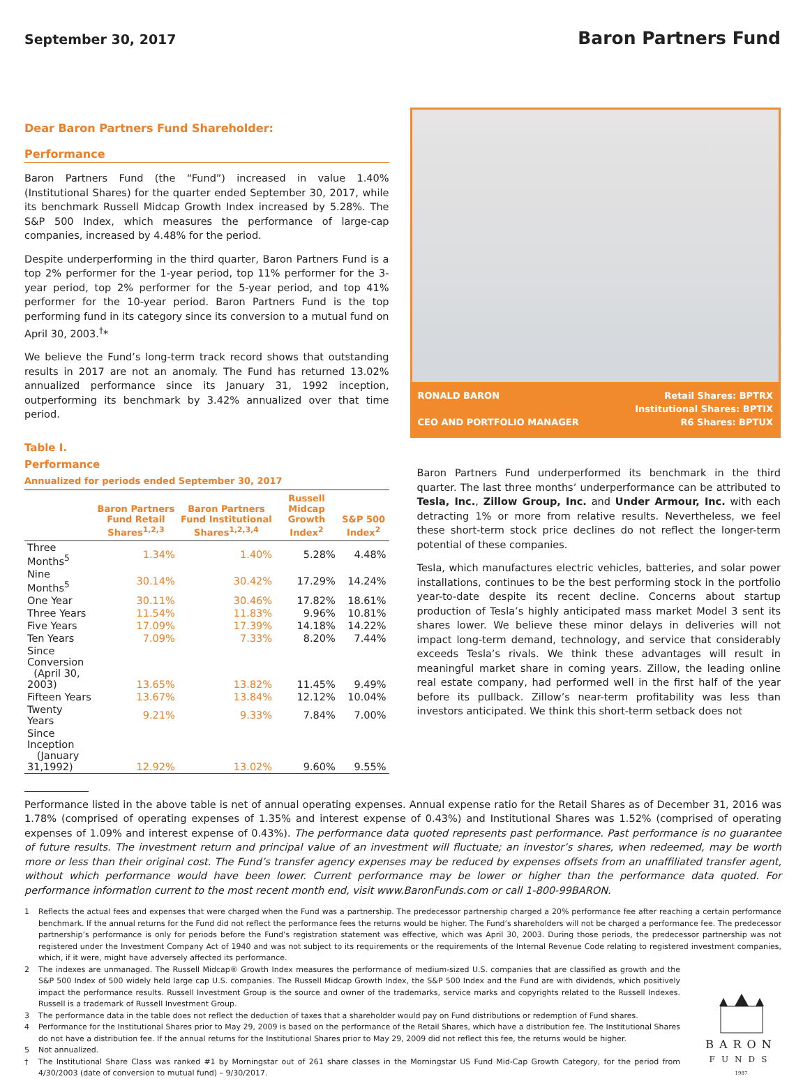September 30, 2017
Baron Partners Fund
Dear Baron Partners Fund Shareholder:
Performance
Baron Partners Fund (the “Fund”) increased in value 1.40% (Institutional Shares) for the quarter ended September 30, 2017, while its benchmark Russell Midcap Growth Index increased by 5.28%. The S&P 500 Index, which measures the performance of large-cap companies, increased by 4.48% for the period.
Despite underperforming in the third quarter, Baron Partners Fund is a top 2% performer for the 1-year period, top 11% performer for the 3-year period, top 2% performer for the 5-year period, and top 41% performer for the 10-year period. Baron Partners Fund is the top performing fund in its category since its conversion to a mutual fund on April 30, 2003.<sup>†</sup>*
We believe the Fund’s long-term track record shows that outstanding results in 2017 are not an anomaly. The Fund has returned 13.02% annualized performance since its January 31, 1992 inception, outperforming its benchmark by 3.42% annualized over that time period.
Table I.
Performance
Annualized for periods ended September 30, 2017
| | Baron Partners Fund Retail Shares<sup>1,2,3</sup> | Baron Partners Fund Institutional Shares<sup>1,2,3,4</sup> | Russell Midcap Growth Index<sup>2</sup> | S&P 500 Index<sup>2</sup> |
| --- | --- | --- | --- | --- |
| Three Months<sup>5</sup> | 1.34% | 1.40% | 5.28% | 4.48% |
| Nine Months<sup>5</sup> | 30.14% | 30.42% | 17.29% | 14.24% |
| One Year | 30.11% | 30.46% | 17.82% | 18.61% |
| Three Years | 11.54% | 11.83% | 9.96% | 10.81% |
| Five Years | 17.09% | 17.39% | 14.18% | 14.22% |
| Ten Years | 7.09% | 7.33% | 8.20% | 7.44% |
| Since Conversion (April 30, 2003) | 13.65% | 13.82% | 11.45% | 9.49% |
| Fifteen Years | 13.67% | 13.84% | 12.12% | 10.04% |
| Twenty Years | 9.21% | 9.33% | 7.84% | 7.00% |
| Since Inception (January 31,1992) | 12.92% | 13.02% | 9.60% | 9.55% |
RONALD BARON
CEO AND PORTFOLIO MANAGER
Retail Shares: BPTRX
Institutional Shares: BPTIX
R6 Shares: BPTUX
Baron Partners Fund underperformed its benchmark in the third quarter. The last three months’ underperformance can be attributed to Tesla, Inc., Zillow Group, Inc. and Under Armour, Inc. with each detracting 1% or more from relative results. Nevertheless, we feel these short-term stock price declines do not reflect the longer-term potential of these companies.
Tesla, which manufactures electric vehicles, batteries, and solar power installations, continues to be the best performing stock in the portfolio year-to-date despite its recent decline. Concerns about startup production of Tesla’s highly anticipated mass market Model 3 sent its shares lower. We believe these minor delays in deliveries will not impact long-term demand, technology, and service that considerably exceeds Tesla’s rivals. We think these advantages will result in meaningful market share in coming years. Zillow, the leading online real estate company, had performed well in the first half of the year before its pullback. Zillow’s near-term profitability was less than investors anticipated. We think this short-term setback does not
Performance listed in the above table is net of annual operating expenses. Annual expense ratio for the Retail Shares as of December 31, 2016 was 1.78% (comprised of operating expenses of 1.35% and interest expense of 0.43%) and Institutional Shares was 1.52% (comprised of operating expenses of 1.09% and interest expense of 0.43%). The performance data quoted represents past performance. Past performance is no guarantee of future results. The investment return and principal value of an investment will fluctuate; an investor’s shares, when redeemed, may be worth more or less than their original cost. The Fund’s transfer agency expenses may be reduced by expenses offsets from an unaffiliated transfer agent, without which performance would have been lower. Current performance may be lower or higher than the performance data quoted. For performance information current to the most recent month end, visit www.BaronFunds.com or call 1-800-99BARON.
1 Reflects the actual fees and expenses that were charged when the Fund was a partnership. The predecessor partnership charged a 20% performance fee after reaching a certain performance benchmark. If the annual returns for the Fund did not reflect the performance fees the returns would be higher. The Fund’s shareholders will not be charged a performance fee. The predecessor partnership’s performance is only for periods before the Fund’s registration statement was effective, which was April 30, 2003. During those periods, the predecessor partnership was not registered under the Investment Company Act of 1940 and was not subject to its requirements or the requirements of the Internal Revenue Code relating to registered investment companies, which, if it were, might have adversely affected its performance.
2 The indexes are unmanaged. The Russell Midcap® Growth Index measures the performance of medium-sized U.S. companies that are classified as growth and the S&P 500 Index of 500 widely held large cap U.S. companies. The Russell Midcap Growth Index, the S&P 500 Index and the Fund are with dividends, which positively impact the performance results. Russell Investment Group is the source and owner of the trademarks, service marks and copyrights related to the Russell Indexes. Russell is a trademark of Russell Investment Group.
3 The performance data in the table does not reflect the deduction of taxes that a shareholder would pay on Fund distributions or redemption of Fund shares.
4 Performance for the Institutional Shares prior to May 29, 2009 is based on the performance of the Retail Shares, which have a distribution fee. The Institutional Shares do not have a distribution fee. If the annual returns for the Institutional Shares prior to May 29, 2009 did not reflect this fee, the returns would be higher.
5 Not annualized.
† The Institutional Share Class was ranked #1 by Morningstar out of 261 share classes in the Morningstar US Fund Mid-Cap Growth Category, for the period from 4/30/2003 (date of conversion to mutual fund) – 9/30/2017.
BARON
FUNDS
1987